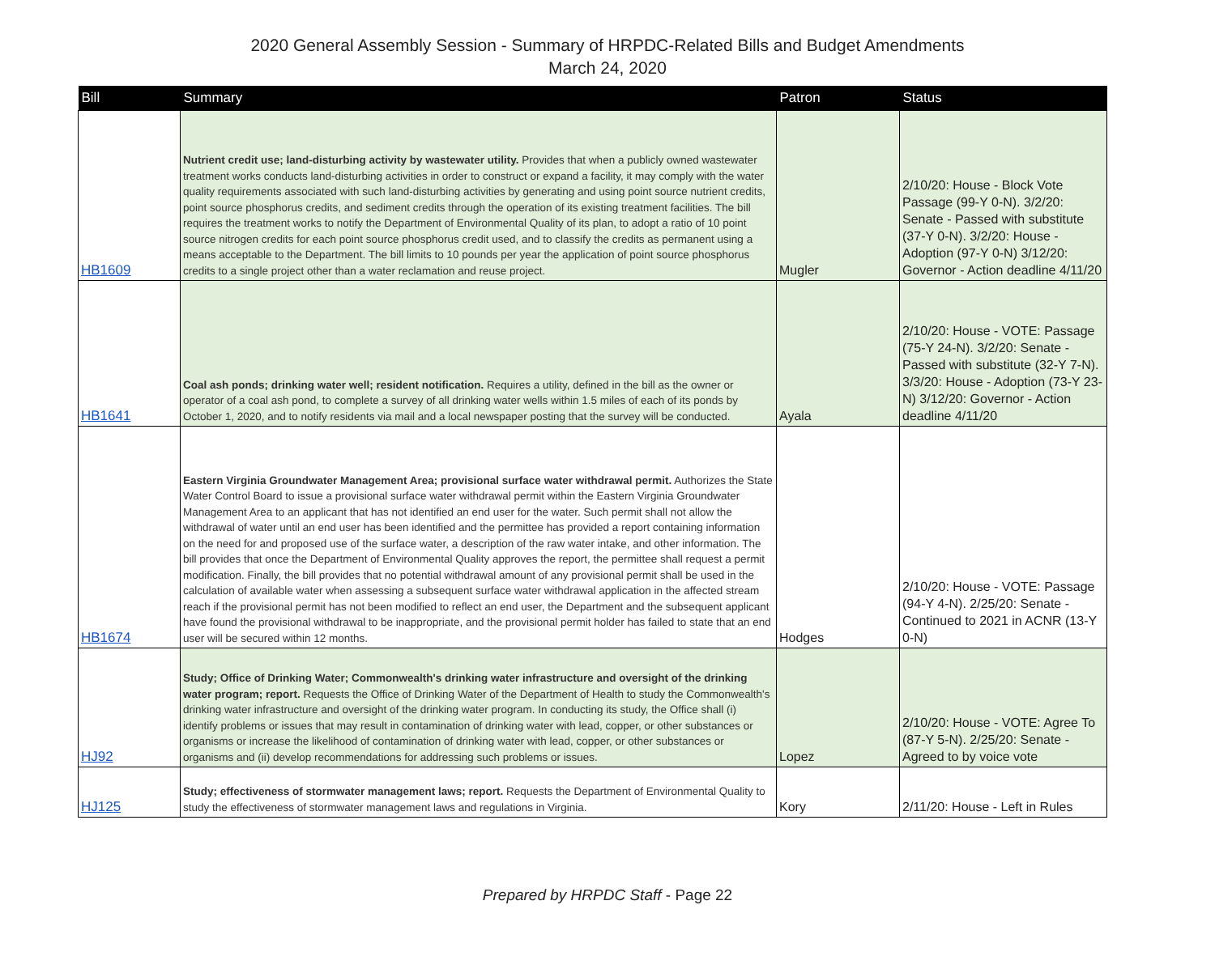2020 General Assembly Session - Summary of HRPDC-Related Bills and Budget Amendments
March 24, 2020
| Bill | Summary | Patron | Status |
| --- | --- | --- | --- |
| HB1609 | Nutrient credit use; land-disturbing activity by wastewater utility. Provides that when a publicly owned wastewater treatment works conducts land-disturbing activities in order to construct or expand a facility, it may comply with the water quality requirements associated with such land-disturbing activities by generating and using point source nutrient credits, point source phosphorus credits, and sediment credits through the operation of its existing treatment facilities. The bill requires the treatment works to notify the Department of Environmental Quality of its plan, to adopt a ratio of 10 point source nitrogen credits for each point source phosphorus credit used, and to classify the credits as permanent using a means acceptable to the Department. The bill limits to 10 pounds per year the application of point source phosphorus credits to a single project other than a water reclamation and reuse project. | Mugler | 2/10/20: House - Block Vote Passage (99-Y 0-N). 3/2/20: Senate - Passed with substitute (37-Y 0-N). 3/2/20: House - Adoption (97-Y 0-N) 3/12/20: Governor - Action deadline 4/11/20 |
| HB1641 | Coal ash ponds; drinking water well; resident notification. Requires a utility, defined in the bill as the owner or operator of a coal ash pond, to complete a survey of all drinking water wells within 1.5 miles of each of its ponds by October 1, 2020, and to notify residents via mail and a local newspaper posting that the survey will be conducted. | Ayala | 2/10/20: House - VOTE: Passage (75-Y 24-N). 3/2/20: Senate - Passed with substitute (32-Y 7-N). 3/3/20: House - Adoption (73-Y 23-N) 3/12/20: Governor - Action deadline 4/11/20 |
| HB1674 | Eastern Virginia Groundwater Management Area; provisional surface water withdrawal permit. Authorizes the State Water Control Board to issue a provisional surface water withdrawal permit within the Eastern Virginia Groundwater Management Area to an applicant that has not identified an end user for the water. Such permit shall not allow the withdrawal of water until an end user has been identified and the permittee has provided a report containing information on the need for and proposed use of the surface water, a description of the raw water intake, and other information. The bill provides that once the Department of Environmental Quality approves the report, the permittee shall request a permit modification. Finally, the bill provides that no potential withdrawal amount of any provisional permit shall be used in the calculation of available water when assessing a subsequent surface water withdrawal application in the affected stream reach if the provisional permit has not been modified to reflect an end user, the Department and the subsequent applicant have found the provisional withdrawal to be inappropriate, and the provisional permit holder has failed to state that an end user will be secured within 12 months. | Hodges | 2/10/20: House - VOTE: Passage (94-Y 4-N). 2/25/20: Senate - Continued to 2021 in ACNR (13-Y 0-N) |
| HJ92 | Study; Office of Drinking Water; Commonwealth's drinking water infrastructure and oversight of the drinking water program; report. Requests the Office of Drinking Water of the Department of Health to study the Commonwealth's drinking water infrastructure and oversight of the drinking water program. In conducting its study, the Office shall (i) identify problems or issues that may result in contamination of drinking water with lead, copper, or other substances or organisms or increase the likelihood of contamination of drinking water with lead, copper, or other substances or organisms and (ii) develop recommendations for addressing such problems or issues. | Lopez | 2/10/20: House - VOTE: Agree To (87-Y 5-N). 2/25/20: Senate - Agreed to by voice vote |
| HJ125 | Study; effectiveness of stormwater management laws; report. Requests the Department of Environmental Quality to study the effectiveness of stormwater management laws and regulations in Virginia. | Kory | 2/11/20: House - Left in Rules |
Prepared by HRPDC Staff - Page 22